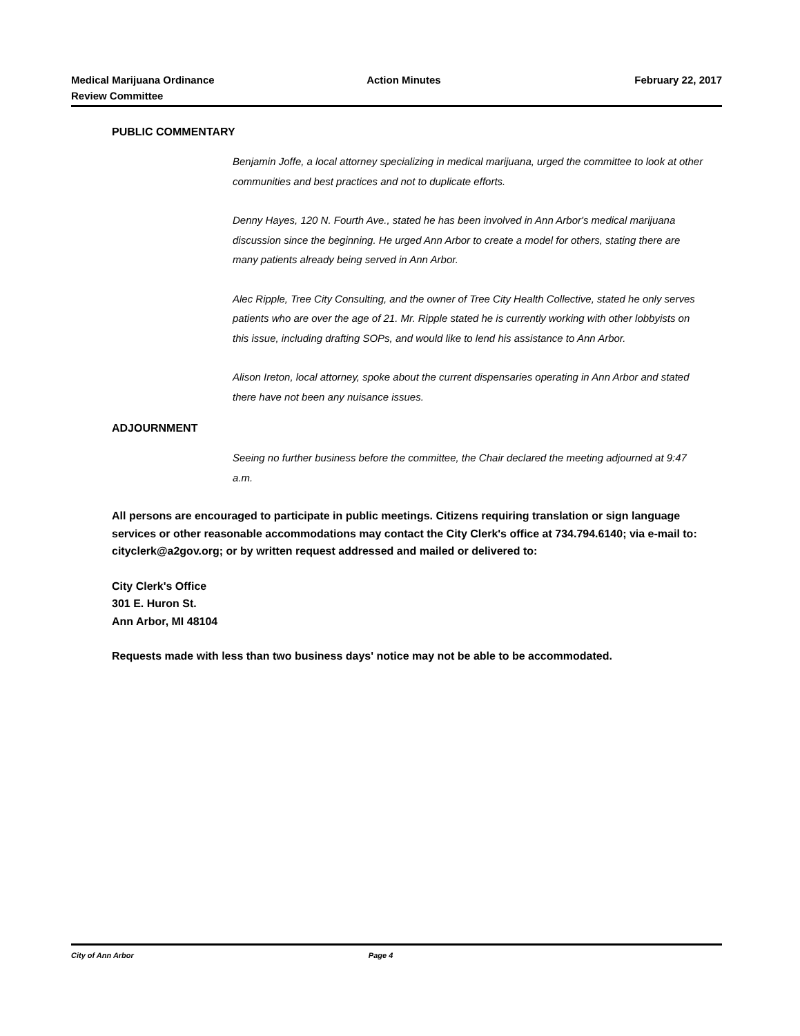Medical Marijuana Ordinance
Review Committee
Action Minutes February 22, 2017
PUBLIC COMMENTARY
Benjamin Joffe, a local attorney specializing in medical marijuana, urged the committee to look at other communities and best practices and not to duplicate efforts.
Denny Hayes, 120 N. Fourth Ave., stated he has been involved in Ann Arbor's medical marijuana discussion since the beginning. He urged Ann Arbor to create a model for others, stating there are many patients already being served in Ann Arbor.
Alec Ripple, Tree City Consulting, and the owner of Tree City Health Collective, stated he only serves patients who are over the age of 21. Mr. Ripple stated he is currently working with other lobbyists on this issue, including drafting SOPs, and would like to lend his assistance to Ann Arbor.
Alison Ireton, local attorney, spoke about the current dispensaries operating in Ann Arbor and stated there have not been any nuisance issues.
ADJOURNMENT
Seeing no further business before the committee, the Chair declared the meeting adjourned at 9:47 a.m.
All persons are encouraged to participate in public meetings. Citizens requiring translation or sign language services or other reasonable accommodations may contact the City Clerk's office at 734.794.6140; via e-mail to: cityclerk@a2gov.org; or by written request addressed and mailed or delivered to:
City Clerk's Office
301 E. Huron St.
Ann Arbor, MI 48104
Requests made with less than two business days' notice may not be able to be accommodated.
City of Ann Arbor Page 4